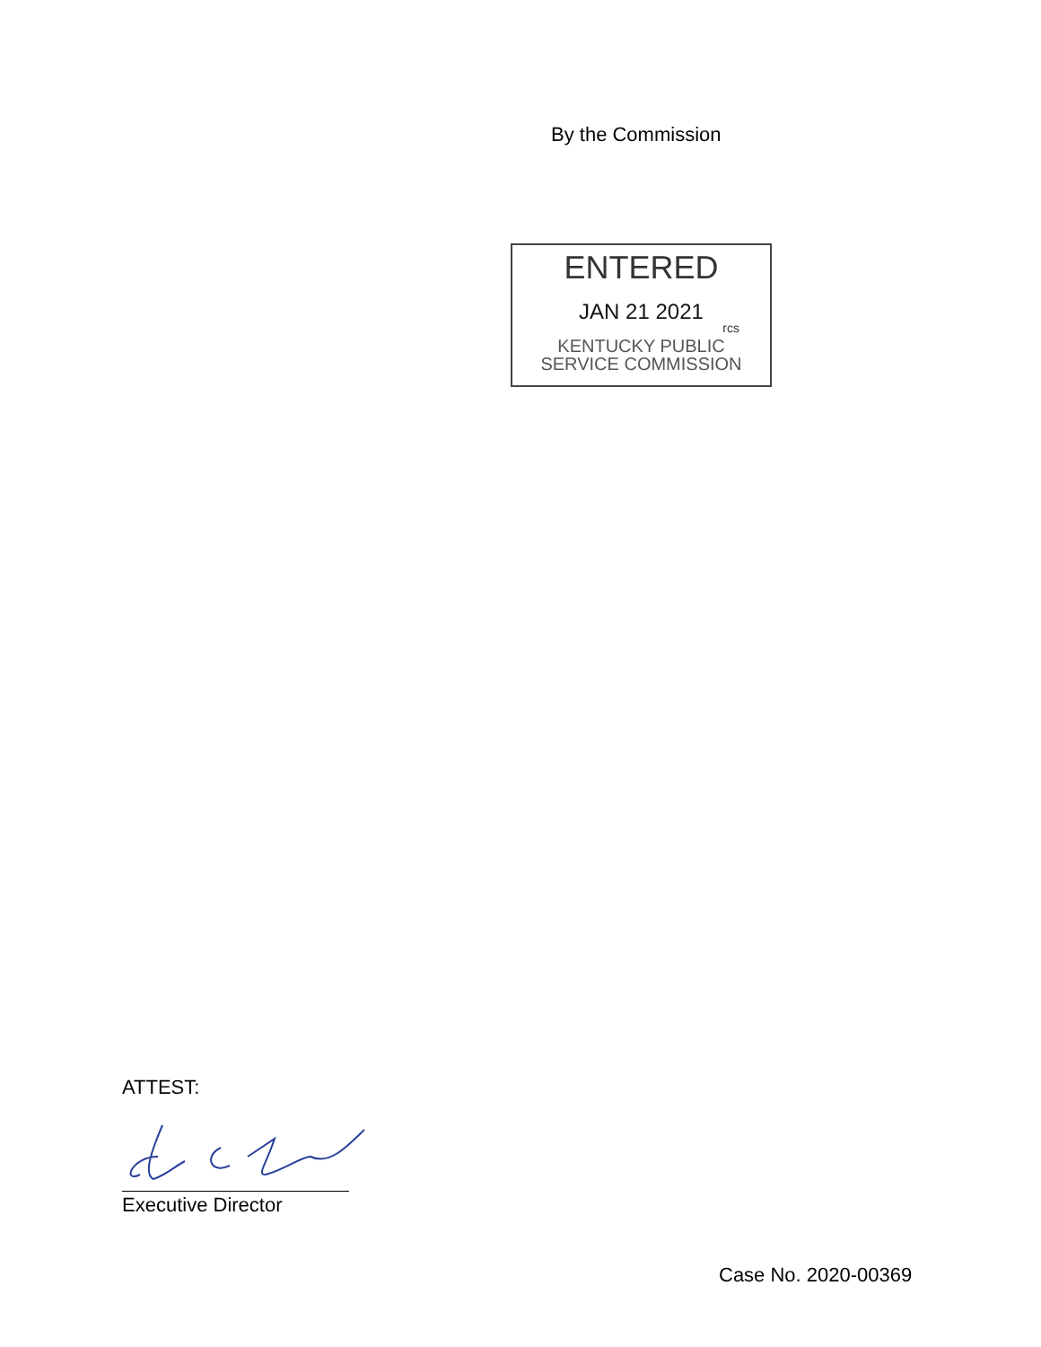By the Commission
ENTERED
JAN 21 2021
rcs
KENTUCKY PUBLIC
SERVICE COMMISSION
ATTEST:
Executive Director
Case No. 2020-00369